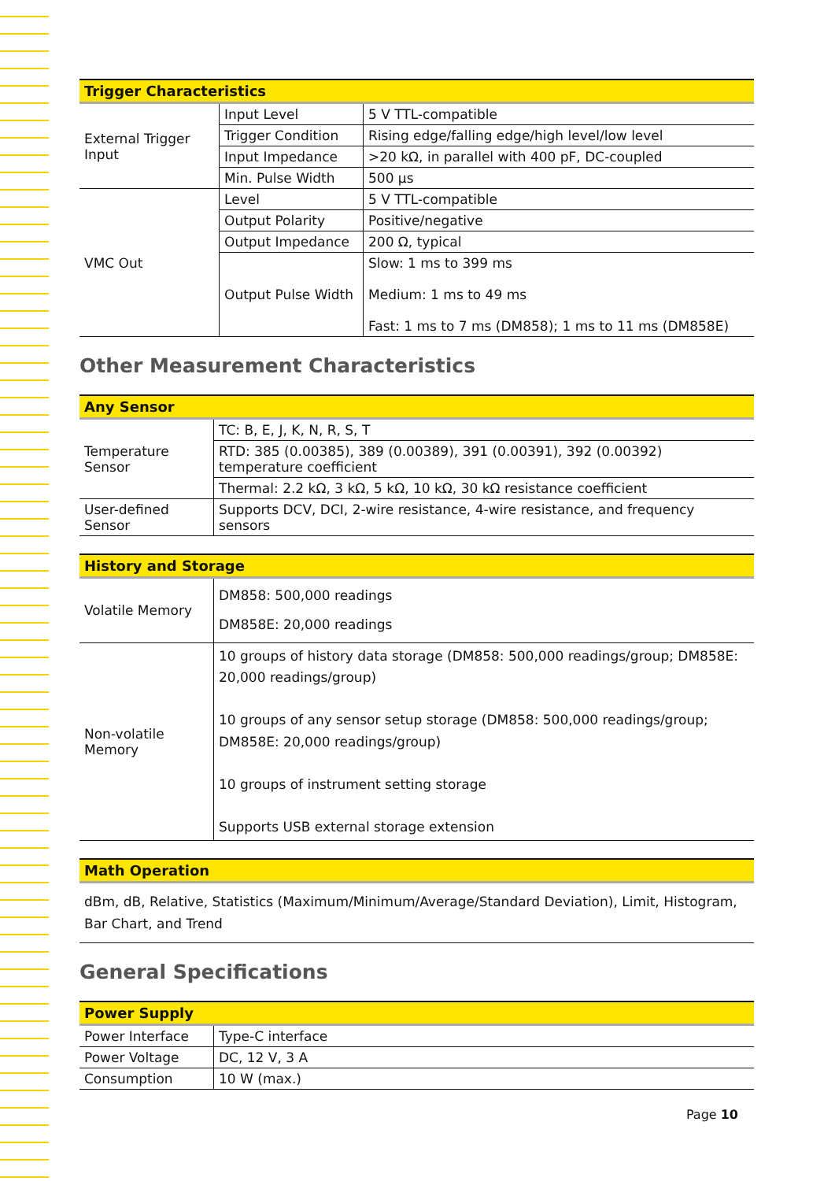| Trigger Characteristics | | |
| --- | --- | --- |
| External Trigger Input | Input Level | 5 V TTL-compatible |
| | Trigger Condition | Rising edge/falling edge/high level/low level |
| | Input Impedance | >20 kΩ, in parallel with 400 pF, DC-coupled |
| | Min. Pulse Width | 500 μs |
| VMC Out | Level | 5 V TTL-compatible |
| | Output Polarity | Positive/negative |
| | Output Impedance | 200 Ω, typical |
| | Output Pulse Width | Slow: 1 ms to 399 ms Medium: 1 ms to 49 ms Fast: 1 ms to 7 ms (DM858); 1 ms to 11 ms (DM858E) |
Other Measurement Characteristics
| Any Sensor | |
| --- | --- |
| Temperature Sensor | TC: B, E, J, K, N, R, S, T |
| | RTD: 385 (0.00385), 389 (0.00389), 391 (0.00391), 392 (0.00392) temperature coefficient |
| | Thermal: 2.2 kΩ, 3 kΩ, 5 kΩ, 10 kΩ, 30 kΩ resistance coefficient |
| User-defined Sensor | Supports DCV, DCI, 2-wire resistance, 4-wire resistance, and frequency sensors |
| History and Storage | |
| --- | --- |
| Volatile Memory | DM858: 500,000 readings DM858E: 20,000 readings |
| Non-volatile Memory | 10 groups of history data storage (DM858: 500,000 readings/group; DM858E: 20,000 readings/group) 10 groups of any sensor setup storage (DM858: 500,000 readings/group; DM858E: 20,000 readings/group) 10 groups of instrument setting storage Supports USB external storage extension |
| Math Operation |
| --- |
| dBm, dB, Relative, Statistics (Maximum/Minimum/Average/Standard Deviation), Limit, Histogram, Bar Chart, and Trend |
General Specifications
| Power Supply | |
| --- | --- |
| Power Interface | Type-C interface |
| Power Voltage | DC, 12 V, 3 A |
| Consumption | 10 W (max.) |
Page 10